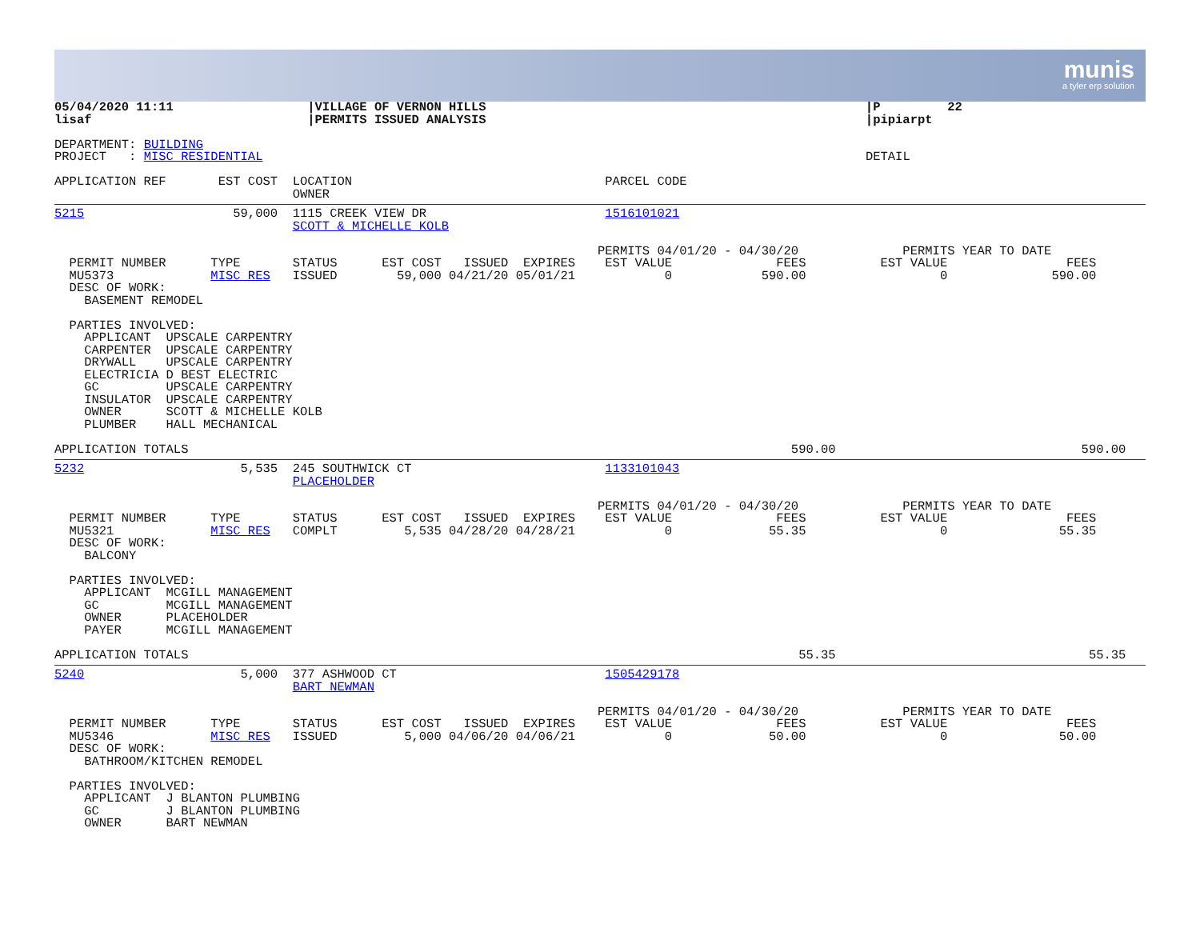munis
a tyler erp solution
05/04/2020 11:11                  |VILLAGE OF VERNON HILLS                                                   |P         22
lisaf                             |PERMITS ISSUED ANALYSIS                                                   |pipiarpt

DEPARTMENT: BUILDING
PROJECT   : MISC RESIDENTIAL                                                                                 DETAIL

APPLICATION REF       EST COST  LOCATION                                  PARCEL CODE
                                OWNER
5215                    59,000  1115 CREEK VIEW DR                        1516101021
                                SCOTT & MICHELLE KOLB

                                                                         PERMITS 04/01/20 - 04/30/20              PERMITS YEAR TO DATE
  PERMIT NUMBER      TYPE       STATUS      EST COST   ISSUED  EXPIRES    EST VALUE              FEES          EST VALUE                FEES
  MU5373             MISC RES   ISSUED        59,000 04/21/20 05/01/21            0            590.00                  0              590.00
  DESC OF WORK:
    BASEMENT REMODEL

  PARTIES INVOLVED:
    APPLICANT  UPSCALE CARPENTRY
    CARPENTER  UPSCALE CARPENTRY
    DRYWALL    UPSCALE CARPENTRY
    ELECTRICIA D BEST ELECTRIC
    GC         UPSCALE CARPENTRY
    INSULATOR  UPSCALE CARPENTRY
    OWNER      SCOTT & MICHELLE KOLB
    PLUMBER    HALL MECHANICAL

APPLICATION TOTALS                                                                                 590.00                                 590.00
5232                     5,535  245 SOUTHWICK CT                          1133101043
                                PLACEHOLDER

                                                                         PERMITS 04/01/20 - 04/30/20              PERMITS YEAR TO DATE
  PERMIT NUMBER      TYPE       STATUS      EST COST   ISSUED  EXPIRES    EST VALUE              FEES          EST VALUE                FEES
  MU5321             MISC RES   COMPLT         5,535 04/28/20 04/28/21            0             55.35                  0               55.35
  DESC OF WORK:
    BALCONY

  PARTIES INVOLVED:
    APPLICANT  MCGILL MANAGEMENT
    GC         MCGILL MANAGEMENT
    OWNER      PLACEHOLDER
    PAYER      MCGILL MANAGEMENT

APPLICATION TOTALS                                                                                  55.35                                  55.35
5240                     5,000  377 ASHWOOD CT                            1505429178
                                BART NEWMAN

                                                                         PERMITS 04/01/20 - 04/30/20              PERMITS YEAR TO DATE
  PERMIT NUMBER      TYPE       STATUS      EST COST   ISSUED  EXPIRES    EST VALUE              FEES          EST VALUE                FEES
  MU5346             MISC RES   ISSUED         5,000 04/06/20 04/06/21            0             50.00                  0               50.00
  DESC OF WORK:
    BATHROOM/KITCHEN REMODEL

  PARTIES INVOLVED:
    APPLICANT  J BLANTON PLUMBING
    GC         J BLANTON PLUMBING
    OWNER      BART NEWMAN